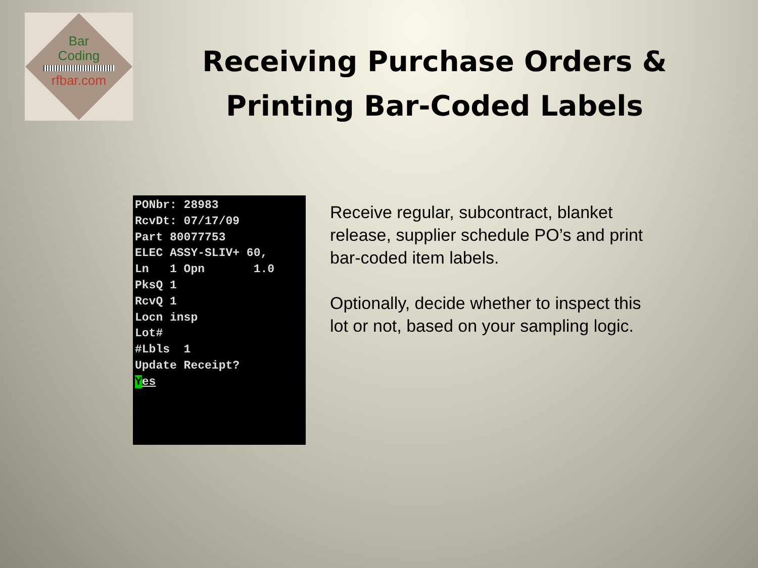Bar
Coding
rfbar.com
Receiving Purchase Orders & Printing Bar-Coded Labels
PONbr: 28983 RcvDt: 07/17/09 Part 80077753 ELEC ASSY-SLIV+ 60, Ln 1 Opn 1.0 PksQ 1 RcvQ 1 Locn insp Lot# #Lbls 1 Update Receipt? Yes
Receive regular, subcontract, blanket release, supplier schedule PO’s and print bar-coded item labels.
Optionally, decide whether to inspect this lot or not, based on your sampling logic.